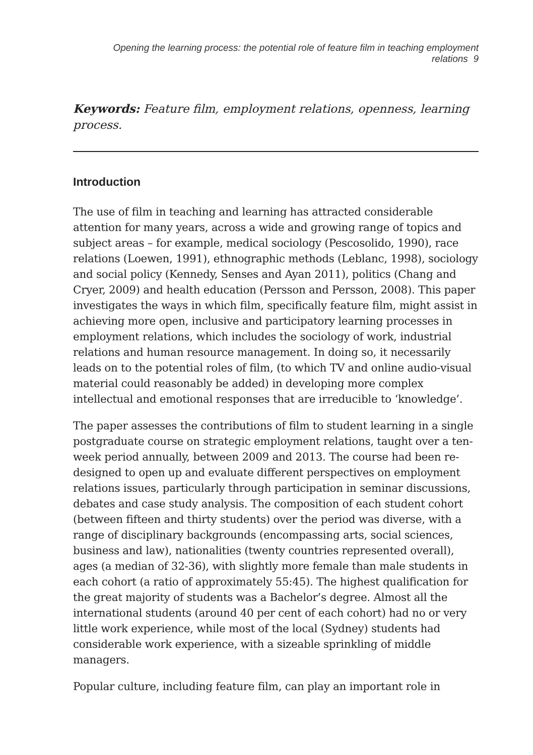Opening the learning process: the potential role of feature film in teaching employment relations 9
Keywords: Feature film, employment relations, openness, learning process.
Introduction
The use of film in teaching and learning has attracted considerable attention for many years, across a wide and growing range of topics and subject areas – for example, medical sociology (Pescosolido, 1990), race relations (Loewen, 1991), ethnographic methods (Leblanc, 1998), sociology and social policy (Kennedy, Senses and Ayan 2011), politics (Chang and Cryer, 2009) and health education (Persson and Persson, 2008). This paper investigates the ways in which film, specifically feature film, might assist in achieving more open, inclusive and participatory learning processes in employment relations, which includes the sociology of work, industrial relations and human resource management. In doing so, it necessarily leads on to the potential roles of film, (to which TV and online audio-visual material could reasonably be added) in developing more complex intellectual and emotional responses that are irreducible to ‘knowledge’.
The paper assesses the contributions of film to student learning in a single postgraduate course on strategic employment relations, taught over a ten-week period annually, between 2009 and 2013. The course had been re-designed to open up and evaluate different perspectives on employment relations issues, particularly through participation in seminar discussions, debates and case study analysis. The composition of each student cohort (between fifteen and thirty students) over the period was diverse, with a range of disciplinary backgrounds (encompassing arts, social sciences, business and law), nationalities (twenty countries represented overall), ages (a median of 32-36), with slightly more female than male students in each cohort (a ratio of approximately 55:45). The highest qualification for the great majority of students was a Bachelor’s degree. Almost all the international students (around 40 per cent of each cohort) had no or very little work experience, while most of the local (Sydney) students had considerable work experience, with a sizeable sprinkling of middle managers.
Popular culture, including feature film, can play an important role in